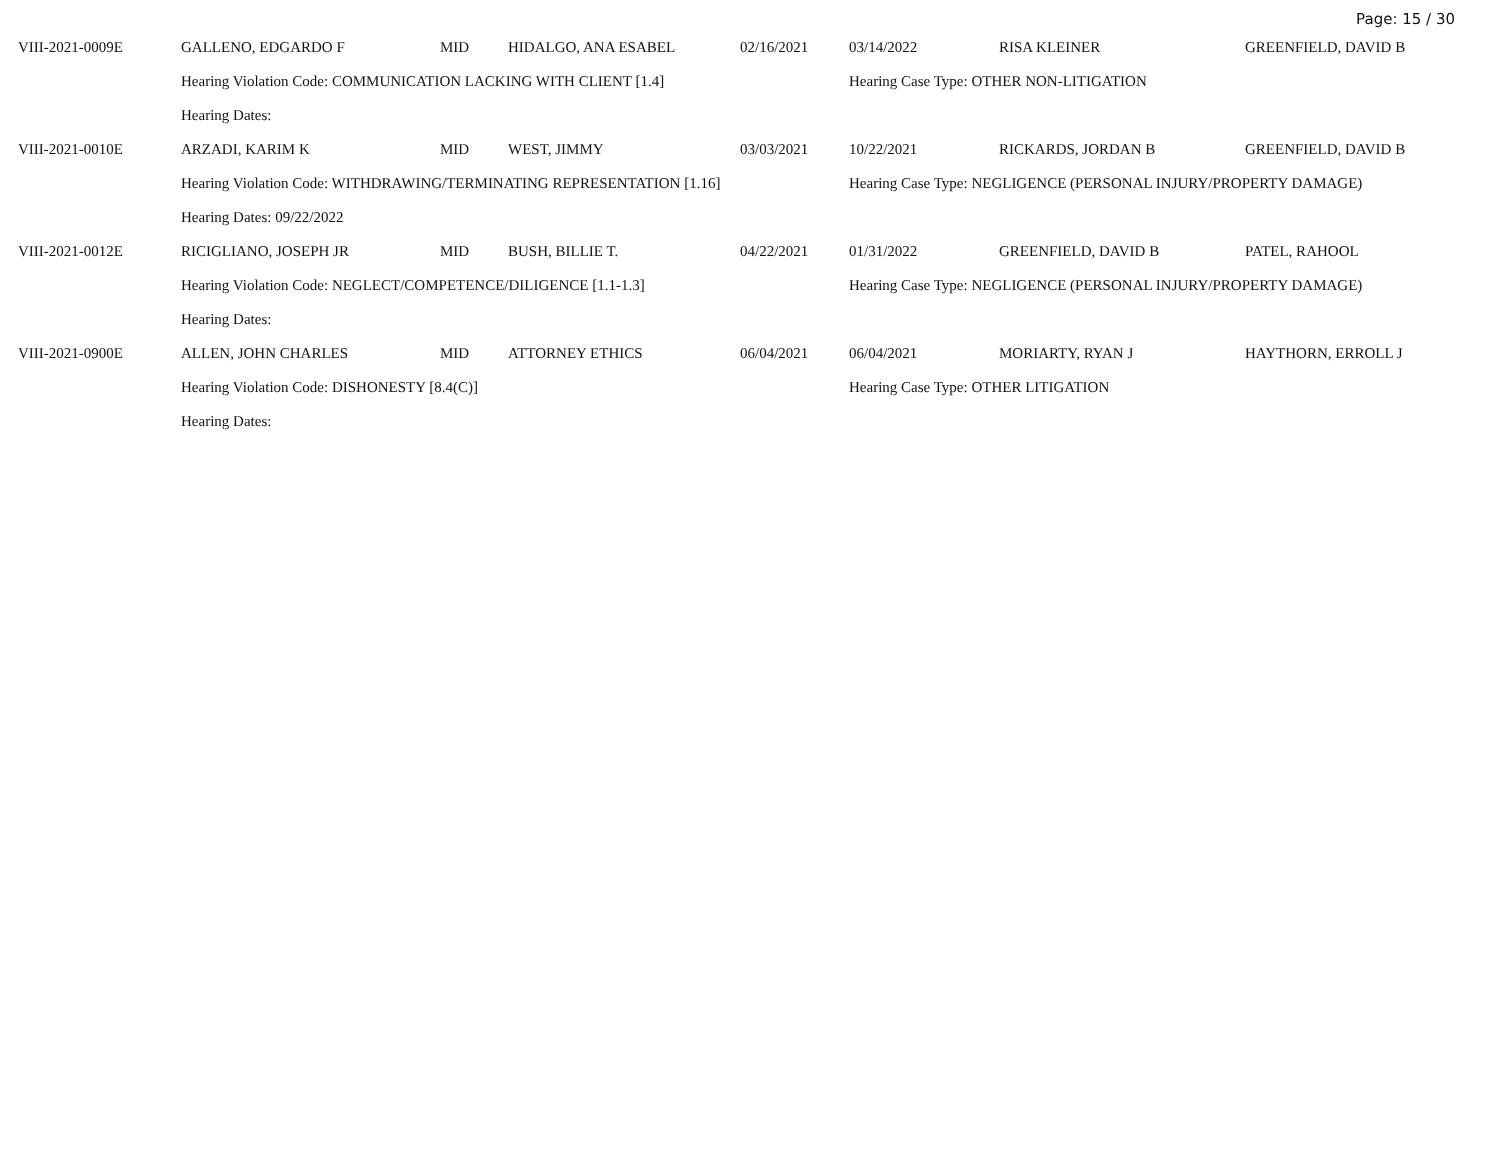Page: 15 / 30
| VIII-2021-0009E | GALLENO, EDGARDO F | MID | HIDALGO, ANA ESABEL | 02/16/2021 | 03/14/2022 | RISA KLEINER | GREENFIELD, DAVID B |
| | Hearing Violation Code: COMMUNICATION LACKING WITH CLIENT [1.4] | | | | Hearing Case Type: OTHER NON-LITIGATION | | |
| | Hearing Dates: | | | | | | |
| VIII-2021-0010E | ARZADI, KARIM K | MID | WEST, JIMMY | 03/03/2021 | 10/22/2021 | RICKARDS, JORDAN B | GREENFIELD, DAVID B |
| | Hearing Violation Code: WITHDRAWING/TERMINATING REPRESENTATION [1.16] | | | | Hearing Case Type: NEGLIGENCE (PERSONAL INJURY/PROPERTY DAMAGE) | | |
| | Hearing Dates: 09/22/2022 | | | | | | |
| VIII-2021-0012E | RICIGLIANO, JOSEPH JR | MID | BUSH, BILLIE T. | 04/22/2021 | 01/31/2022 | GREENFIELD, DAVID B | PATEL, RAHOOL |
| | Hearing Violation Code: NEGLECT/COMPETENCE/DILIGENCE [1.1-1.3] | | | | Hearing Case Type: NEGLIGENCE (PERSONAL INJURY/PROPERTY DAMAGE) | | |
| | Hearing Dates: | | | | | | |
| VIII-2021-0900E | ALLEN, JOHN CHARLES | MID | ATTORNEY ETHICS | 06/04/2021 | 06/04/2021 | MORIARTY, RYAN J | HAYTHORN, ERROLL J |
| | Hearing Violation Code: DISHONESTY [8.4(C)] | | | | Hearing Case Type: OTHER LITIGATION | | |
| | Hearing Dates: | | | | | | |